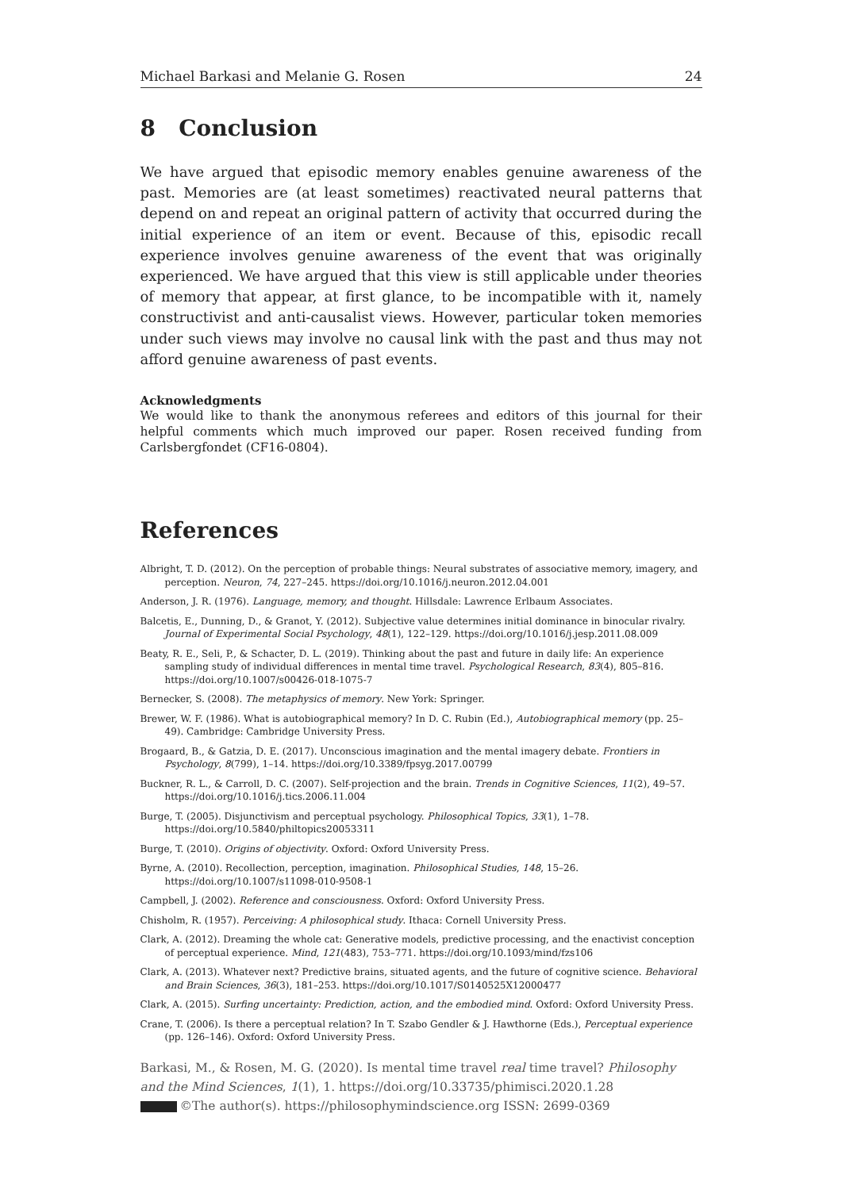Michael Barkasi and Melanie G. Rosen 24
8 Conclusion
We have argued that episodic memory enables genuine awareness of the past. Memories are (at least sometimes) reactivated neural patterns that depend on and repeat an original pattern of activity that occurred during the initial experience of an item or event. Because of this, episodic recall experience involves genuine awareness of the event that was originally experienced. We have argued that this view is still applicable under theories of memory that appear, at first glance, to be incompatible with it, namely constructivist and anti-causalist views. However, particular token memories under such views may involve no causal link with the past and thus may not afford genuine awareness of past events.
Acknowledgments
We would like to thank the anonymous referees and editors of this journal for their helpful comments which much improved our paper. Rosen received funding from Carlsbergfondet (CF16-0804).
References
Albright, T. D. (2012). On the perception of probable things: Neural substrates of associative memory, imagery, and perception. Neuron, 74, 227–245. https://doi.org/10.1016/j.neuron.2012.04.001
Anderson, J. R. (1976). Language, memory, and thought. Hillsdale: Lawrence Erlbaum Associates.
Balcetis, E., Dunning, D., & Granot, Y. (2012). Subjective value determines initial dominance in binocular rivalry. Journal of Experimental Social Psychology, 48(1), 122–129. https://doi.org/10.1016/j.jesp.2011.08.009
Beaty, R. E., Seli, P., & Schacter, D. L. (2019). Thinking about the past and future in daily life: An experience sampling study of individual differences in mental time travel. Psychological Research, 83(4), 805–816. https://doi.org/10.1007/s00426-018-1075-7
Bernecker, S. (2008). The metaphysics of memory. New York: Springer.
Brewer, W. F. (1986). What is autobiographical memory? In D. C. Rubin (Ed.), Autobiographical memory (pp. 25–49). Cambridge: Cambridge University Press.
Brogaard, B., & Gatzia, D. E. (2017). Unconscious imagination and the mental imagery debate. Frontiers in Psychology, 8(799), 1–14. https://doi.org/10.3389/fpsyg.2017.00799
Buckner, R. L., & Carroll, D. C. (2007). Self-projection and the brain. Trends in Cognitive Sciences, 11(2), 49–57. https://doi.org/10.1016/j.tics.2006.11.004
Burge, T. (2005). Disjunctivism and perceptual psychology. Philosophical Topics, 33(1), 1–78. https://doi.org/10.5840/philtopics20053311
Burge, T. (2010). Origins of objectivity. Oxford: Oxford University Press.
Byrne, A. (2010). Recollection, perception, imagination. Philosophical Studies, 148, 15–26. https://doi.org/10.1007/s11098-010-9508-1
Campbell, J. (2002). Reference and consciousness. Oxford: Oxford University Press.
Chisholm, R. (1957). Perceiving: A philosophical study. Ithaca: Cornell University Press.
Clark, A. (2012). Dreaming the whole cat: Generative models, predictive processing, and the enactivist conception of perceptual experience. Mind, 121(483), 753–771. https://doi.org/10.1093/mind/fzs106
Clark, A. (2013). Whatever next? Predictive brains, situated agents, and the future of cognitive science. Behavioral and Brain Sciences, 36(3), 181–253. https://doi.org/10.1017/S0140525X12000477
Clark, A. (2015). Surfing uncertainty: Prediction, action, and the embodied mind. Oxford: Oxford University Press.
Crane, T. (2006). Is there a perceptual relation? In T. Szabo Gendler & J. Hawthorne (Eds.), Perceptual experience (pp. 126–146). Oxford: Oxford University Press.
Barkasi, M., & Rosen, M. G. (2020). Is mental time travel real time travel? Philosophy and the Mind Sciences, 1(1), 1. https://doi.org/10.33735/phimisci.2020.1.28
©The author(s). https://philosophymindscience.org ISSN: 2699-0369